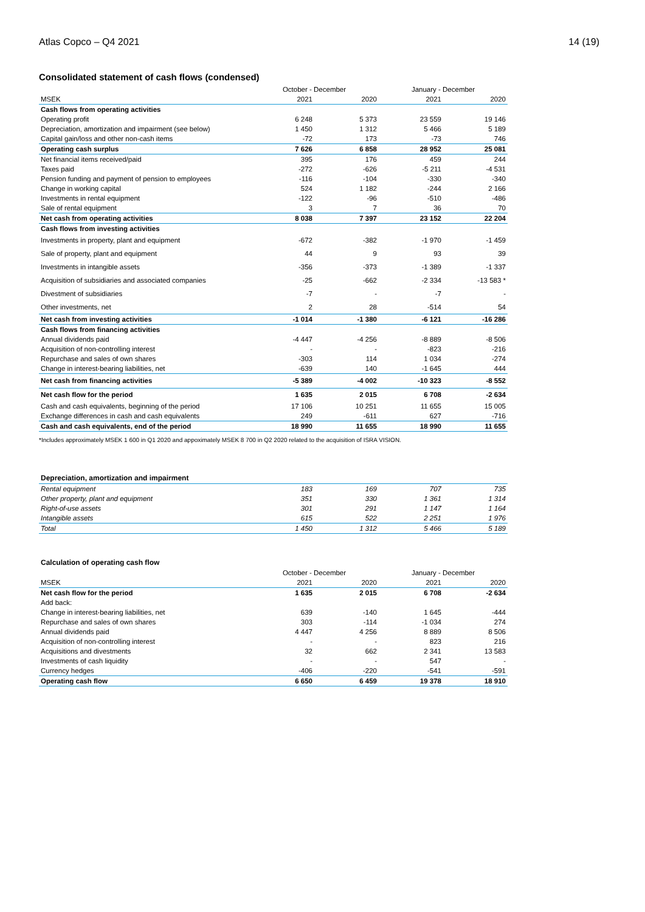Atlas Copco – Q4 2021 14 (19)
Consolidated statement of cash flows (condensed)
| | October - December | | January - December | |
| --- | --- | --- | --- | --- |
| MSEK | 2021 | 2020 | 2021 | 2020 |
| Cash flows from operating activities | | | | |
| Operating profit | 6 248 | 5 373 | 23 559 | 19 146 |
| Depreciation, amortization and impairment (see below) | 1 450 | 1 312 | 5 466 | 5 189 |
| Capital gain/loss and other non-cash items | -72 | 173 | -73 | 746 |
| Operating cash surplus | 7 626 | 6 858 | 28 952 | 25 081 |
| Net financial items received/paid | 395 | 176 | 459 | 244 |
| Taxes paid | -272 | -626 | -5 211 | -4 531 |
| Pension funding and payment of pension to employees | -116 | -104 | -330 | -340 |
| Change in working capital | 524 | 1 182 | -244 | 2 166 |
| Investments in rental equipment | -122 | -96 | -510 | -486 |
| Sale of rental equipment | 3 | 7 | 36 | 70 |
| Net cash from operating activities | 8 038 | 7 397 | 23 152 | 22 204 |
| Cash flows from investing activities | | | | |
| Investments in property, plant and equipment | -672 | -382 | -1 970 | -1 459 |
| Sale of property, plant and equipment | 44 | 9 | 93 | 39 |
| Investments in intangible assets | -356 | -373 | -1 389 | -1 337 |
| Acquisition of subsidiaries and associated companies | -25 | -662 | -2 334 | -13 583 * |
| Divestment of subsidiaries | -7 | - | -7 | - |
| Other investments, net | 2 | 28 | -514 | 54 |
| Net cash from investing activities | -1 014 | -1 380 | -6 121 | -16 286 |
| Cash flows from financing activities | | | | |
| Annual dividends paid | -4 447 | -4 256 | -8 889 | -8 506 |
| Acquisition of non-controlling interest | - | - | -823 | -216 |
| Repurchase and sales of own shares | -303 | 114 | 1 034 | -274 |
| Change in interest-bearing liabilities, net | -639 | 140 | -1 645 | 444 |
| Net cash from financing activities | -5 389 | -4 002 | -10 323 | -8 552 |
| Net cash flow for the period | 1 635 | 2 015 | 6 708 | -2 634 |
| Cash and cash equivalents, beginning of the period | 17 106 | 10 251 | 11 655 | 15 005 |
| Exchange differences in cash and cash equivalents | 249 | -611 | 627 | -716 |
| Cash and cash equivalents, end of the period | 18 990 | 11 655 | 18 990 | 11 655 |
*Includes approximately MSEK 1 600 in Q1 2020 and appoximately MSEK 8 700 in Q2 2020 related to the acquisition of ISRA VISION.
Depreciation, amortization and impairment
| Rental equipment | 183 | 169 | 707 | 735 |
| Other property, plant and equipment | 351 | 330 | 1 361 | 1 314 |
| Right-of-use assets | 301 | 291 | 1 147 | 1 164 |
| Intangible assets | 615 | 522 | 2 251 | 1 976 |
| Total | 1 450 | 1 312 | 5 466 | 5 189 |
Calculation of operating cash flow
| | October - December | | January - December | |
| --- | --- | --- | --- | --- |
| MSEK | 2021 | 2020 | 2021 | 2020 |
| Net cash flow for the period | 1 635 | 2 015 | 6 708 | -2 634 |
| Add back: | | | | |
| Change in interest-bearing liabilities, net | 639 | -140 | 1 645 | -444 |
| Repurchase and sales of own shares | 303 | -114 | -1 034 | 274 |
| Annual dividends paid | 4 447 | 4 256 | 8 889 | 8 506 |
| Acquisition of non-controlling interest | - | - | 823 | 216 |
| Acquisitions and divestments | 32 | 662 | 2 341 | 13 583 |
| Investments of cash liquidity | - | - | 547 | - |
| Currency hedges | -406 | -220 | -541 | -591 |
| Operating cash flow | 6 650 | 6 459 | 19 378 | 18 910 |